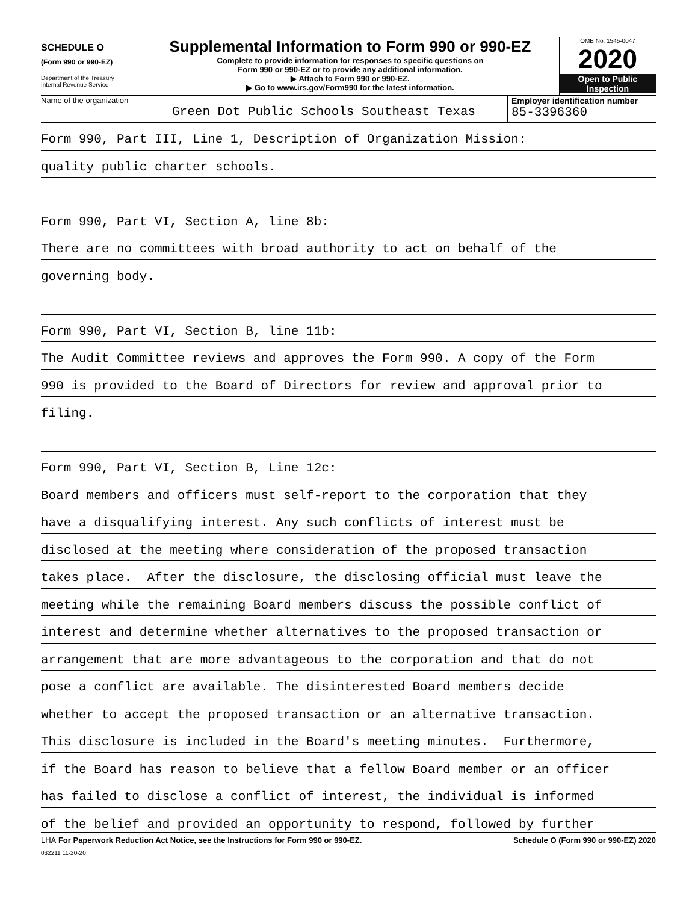SCHEDULE O
(Form 990 or 990-EZ)
Department of the Treasury
Internal Revenue Service
Supplemental Information to Form 990 or 990-EZ
Complete to provide information for responses to specific questions on
Form 990 or 990-EZ or to provide any additional information.
▶ Attach to Form 990 or 990-EZ.
▶ Go to www.irs.gov/Form990 for the latest information.
OMB No. 1545-0047
2020
Open to Public
Inspection
Name of the organization
Green Dot Public Schools Southeast Texas
Employer identification number
85-3396360
Form 990, Part III, Line 1, Description of Organization Mission:
quality public charter schools.
Form 990, Part VI, Section A, line 8b:
There are no committees with broad authority to act on behalf of the
governing body.
Form 990, Part VI, Section B, line 11b:
The Audit Committee reviews and approves the Form 990. A copy of the Form
990 is provided to the Board of Directors for review and approval prior to
filing.
Form 990, Part VI, Section B, Line 12c:
Board members and officers must self-report to the corporation that they
have a disqualifying interest. Any such conflicts of interest must be
disclosed at the meeting where consideration of the proposed transaction
takes place. After the disclosure, the disclosing official must leave the
meeting while the remaining Board members discuss the possible conflict of
interest and determine whether alternatives to the proposed transaction or
arrangement that are more advantageous to the corporation and that do not
pose a conflict are available. The disinterested Board members decide
whether to accept the proposed transaction or an alternative transaction.
This disclosure is included in the Board's meeting minutes. Furthermore,
if the Board has reason to believe that a fellow Board member or an officer
has failed to disclose a conflict of interest, the individual is informed
of the belief and provided an opportunity to respond, followed by further
LHA For Paperwork Reduction Act Notice, see the Instructions for Form 990 or 990-EZ. Schedule O (Form 990 or 990-EZ) 2020
032211 11-20-20